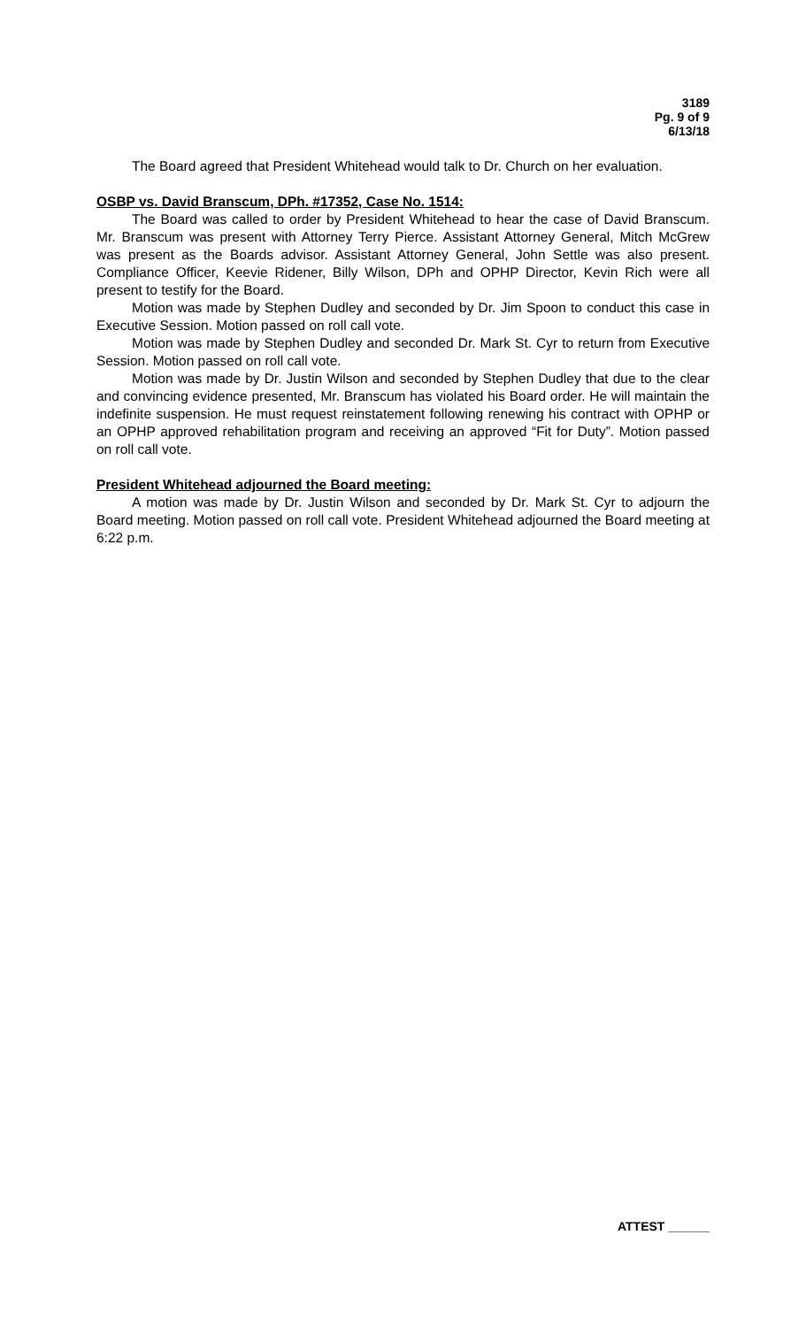3189
Pg. 9 of 9
6/13/18
The Board agreed that President Whitehead would talk to Dr. Church on her evaluation.
OSBP vs. David Branscum, DPh. #17352, Case No. 1514:
The Board was called to order by President Whitehead to hear the case of David Branscum. Mr. Branscum was present with Attorney Terry Pierce. Assistant Attorney General, Mitch McGrew was present as the Boards advisor. Assistant Attorney General, John Settle was also present. Compliance Officer, Keevie Ridener, Billy Wilson, DPh and OPHP Director, Kevin Rich were all present to testify for the Board.
Motion was made by Stephen Dudley and seconded by Dr. Jim Spoon to conduct this case in Executive Session. Motion passed on roll call vote.
Motion was made by Stephen Dudley and seconded Dr. Mark St. Cyr to return from Executive Session. Motion passed on roll call vote.
Motion was made by Dr. Justin Wilson and seconded by Stephen Dudley that due to the clear and convincing evidence presented, Mr. Branscum has violated his Board order. He will maintain the indefinite suspension. He must request reinstatement following renewing his contract with OPHP or an OPHP approved rehabilitation program and receiving an approved “Fit for Duty”. Motion passed on roll call vote.
President Whitehead adjourned the Board meeting:
A motion was made by Dr. Justin Wilson and seconded by Dr. Mark St. Cyr to adjourn the Board meeting. Motion passed on roll call vote. President Whitehead adjourned the Board meeting at 6:22 p.m.
ATTEST ______